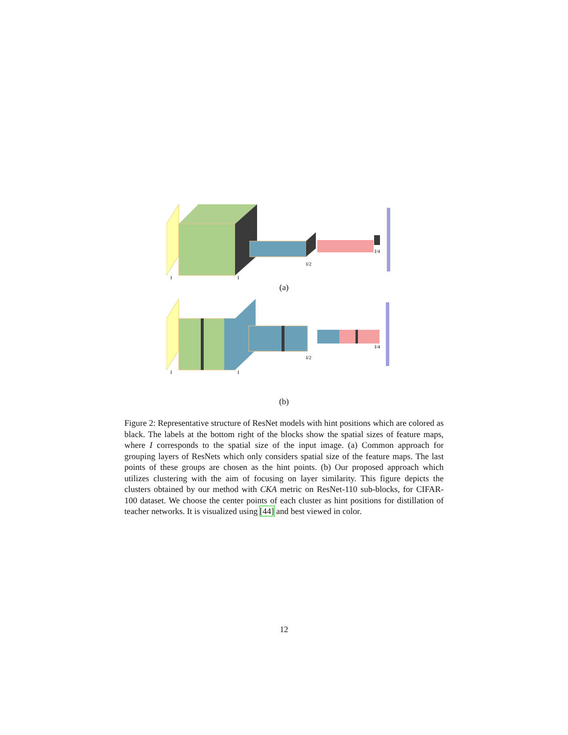I
I
I/2
I/4
(a)
I
I
I/2
I/4
(b)
Figure 2: Representative structure of ResNet models with hint positions which are colored as black. The labels at the bottom right of the blocks show the spatial sizes of feature maps, where I corresponds to the spatial size of the input image. (a) Common approach for grouping layers of ResNets which only considers spatial size of the feature maps. The last points of these groups are chosen as the hint points. (b) Our proposed approach which utilizes clustering with the aim of focusing on layer similarity. This figure depicts the clusters obtained by our method with CKA metric on ResNet-110 sub-blocks, for CIFAR-100 dataset. We choose the center points of each cluster as hint positions for distillation of teacher networks. It is visualized using [44] and best viewed in color.
12